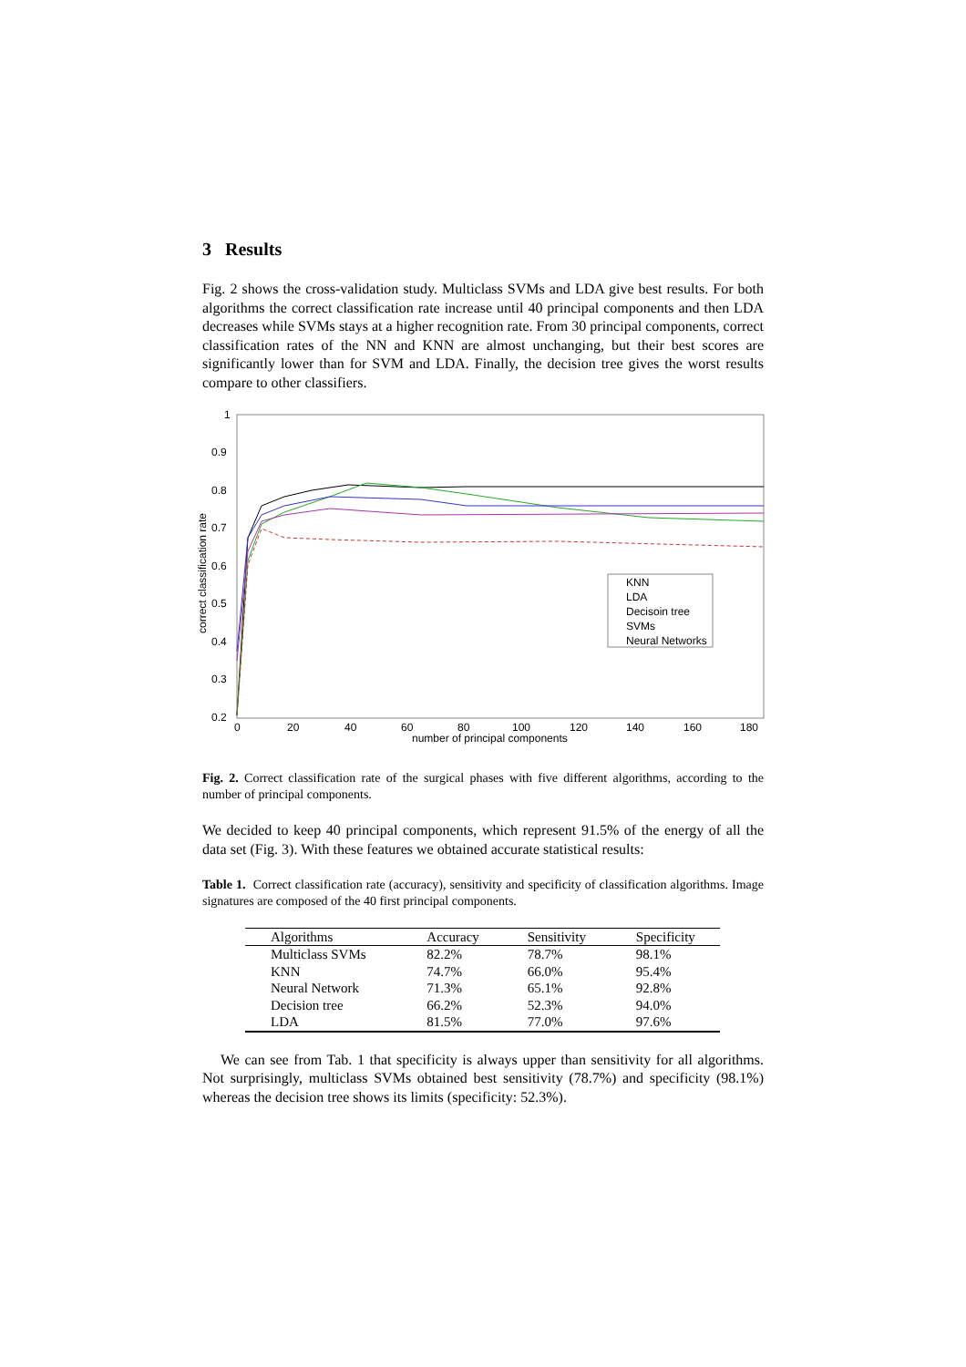3 Results
Fig. 2 shows the cross-validation study. Multiclass SVMs and LDA give best results. For both algorithms the correct classification rate increase until 40 principal components and then LDA decreases while SVMs stays at a higher recognition rate. From 30 principal components, correct classification rates of the NN and KNN are almost unchanging, but their best scores are significantly lower than for SVM and LDA. Finally, the decision tree gives the worst results compare to other classifiers.
1
0.9
0.8
0.7
0.6
0.5
0.4
0.3
0.2
0
20
40
60
80
100
120
140
160
180
number of principal components
correct classification rate
KNN
LDA
Decisoin tree
SVMs
Neural Networks
Fig. 2. Correct classification rate of the surgical phases with five different algorithms, according to the number of principal components.
We decided to keep 40 principal components, which represent 91.5% of the energy of all the data set (Fig. 3). With these features we obtained accurate statistical results:
Table 1. Correct classification rate (accuracy), sensitivity and specificity of classification algorithms. Image signatures are composed of the 40 first principal components.
| Algorithms | Accuracy | Sensitivity | Specificity |
| --- | --- | --- | --- |
| Multiclass SVMs | 82.2% | 78.7% | 98.1% |
| KNN | 74.7% | 66.0% | 95.4% |
| Neural Network | 71.3% | 65.1% | 92.8% |
| Decision tree | 66.2% | 52.3% | 94.0% |
| LDA | 81.5% | 77.0% | 97.6% |
We can see from Tab. 1 that specificity is always upper than sensitivity for all algorithms. Not surprisingly, multiclass SVMs obtained best sensitivity (78.7%) and specificity (98.1%) whereas the decision tree shows its limits (specificity: 52.3%).